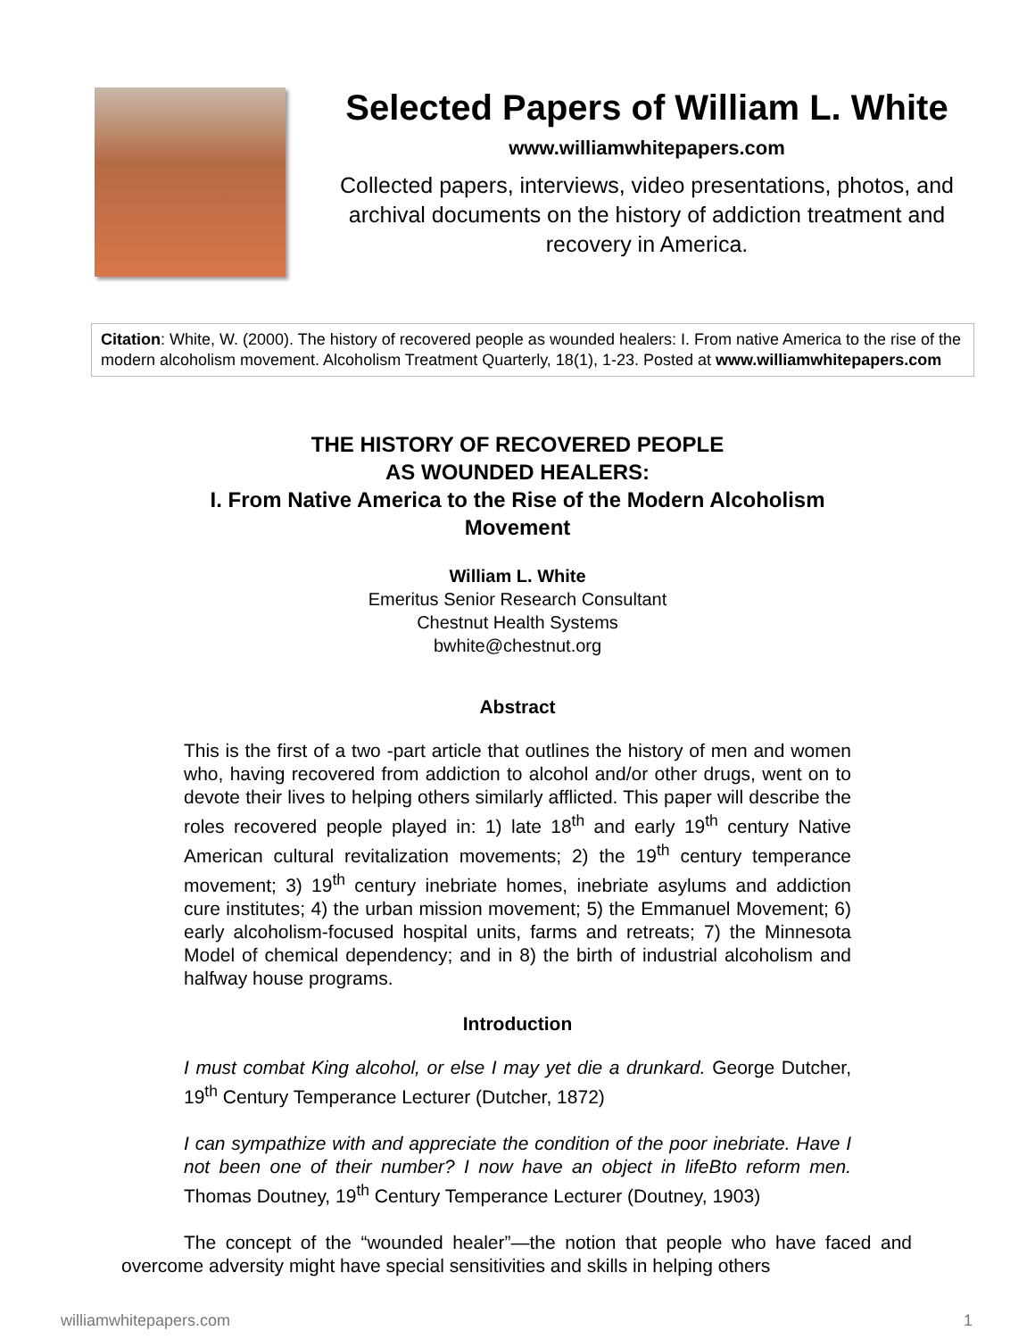Selected Papers of William L. White
www.williamwhitepapers.com
Collected papers, interviews, video presentations, photos, and archival documents on the history of addiction treatment and recovery in America.
Citation: White, W. (2000). The history of recovered people as wounded healers: I. From native America to the rise of the modern alcoholism movement. Alcoholism Treatment Quarterly, 18(1), 1-23. Posted at www.williamwhitepapers.com
THE HISTORY OF RECOVERED PEOPLE
AS WOUNDED HEALERS:
I. From Native America to the Rise of the Modern Alcoholism
Movement
William L. White
Emeritus Senior Research Consultant
Chestnut Health Systems
bwhite@chestnut.org
Abstract
This is the first of a two -part article that outlines the history of men and women who, having recovered from addiction to alcohol and/or other drugs, went on to devote their lives to helping others similarly afflicted. This paper will describe the roles recovered people played in: 1) late 18<sup>th</sup> and early 19<sup>th</sup> century Native American cultural revitalization movements; 2) the 19<sup>th</sup> century temperance movement; 3) 19<sup>th</sup> century inebriate homes, inebriate asylums and addiction cure institutes; 4) the urban mission movement; 5) the Emmanuel Movement; 6) early alcoholism-focused hospital units, farms and retreats; 7) the Minnesota Model of chemical dependency; and in 8) the birth of industrial alcoholism and halfway house programs.
Introduction
I must combat King alcohol, or else I may yet die a drunkard. George Dutcher, 19<sup>th</sup> Century Temperance Lecturer (Dutcher, 1872)
I can sympathize with and appreciate the condition of the poor inebriate. Have I not been one of their number? I now have an object in lifeBto reform men. Thomas Doutney, 19<sup>th</sup> Century Temperance Lecturer (Doutney, 1903)
The concept of the “wounded healer”—the notion that people who have faced and overcome adversity might have special sensitivities and skills in helping others
williamwhitepapers.com 1